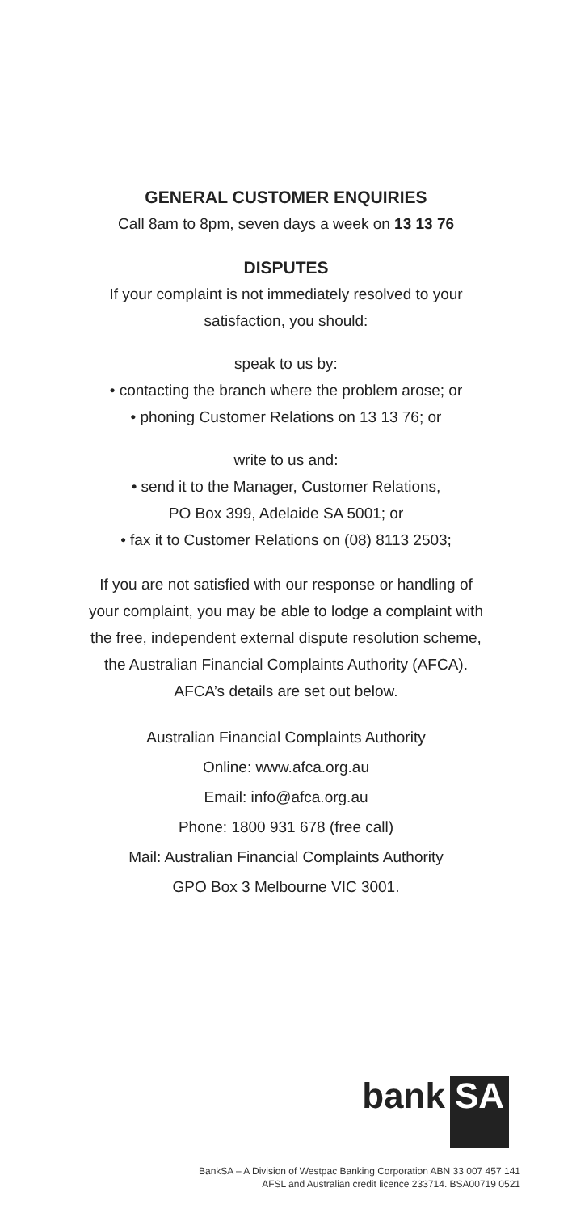GENERAL CUSTOMER ENQUIRIES
Call 8am to 8pm, seven days a week on 13 13 76
DISPUTES
If your complaint is not immediately resolved to your
satisfaction, you should:
speak to us by:
• contacting the branch where the problem arose; or
• phoning Customer Relations on 13 13 76; or
write to us and:
• send it to the Manager, Customer Relations,
PO Box 399, Adelaide SA 5001; or
• fax it to Customer Relations on (08) 8113 2503;
If you are not satisfied with our response or handling of
your complaint, you may be able to lodge a complaint with
the free, independent external dispute resolution scheme,
the Australian Financial Complaints Authority (AFCA).
AFCA’s details are set out below.
Australian Financial Complaints Authority
Online: www.afca.org.au
Email: info@afca.org.au
Phone: 1800 931 678 (free call)
Mail: Australian Financial Complaints Authority
GPO Box 3 Melbourne VIC 3001.
bank SA
BankSA – A Division of Westpac Banking Corporation ABN 33 007 457 141
AFSL and Australian credit licence 233714. BSA00719 0521